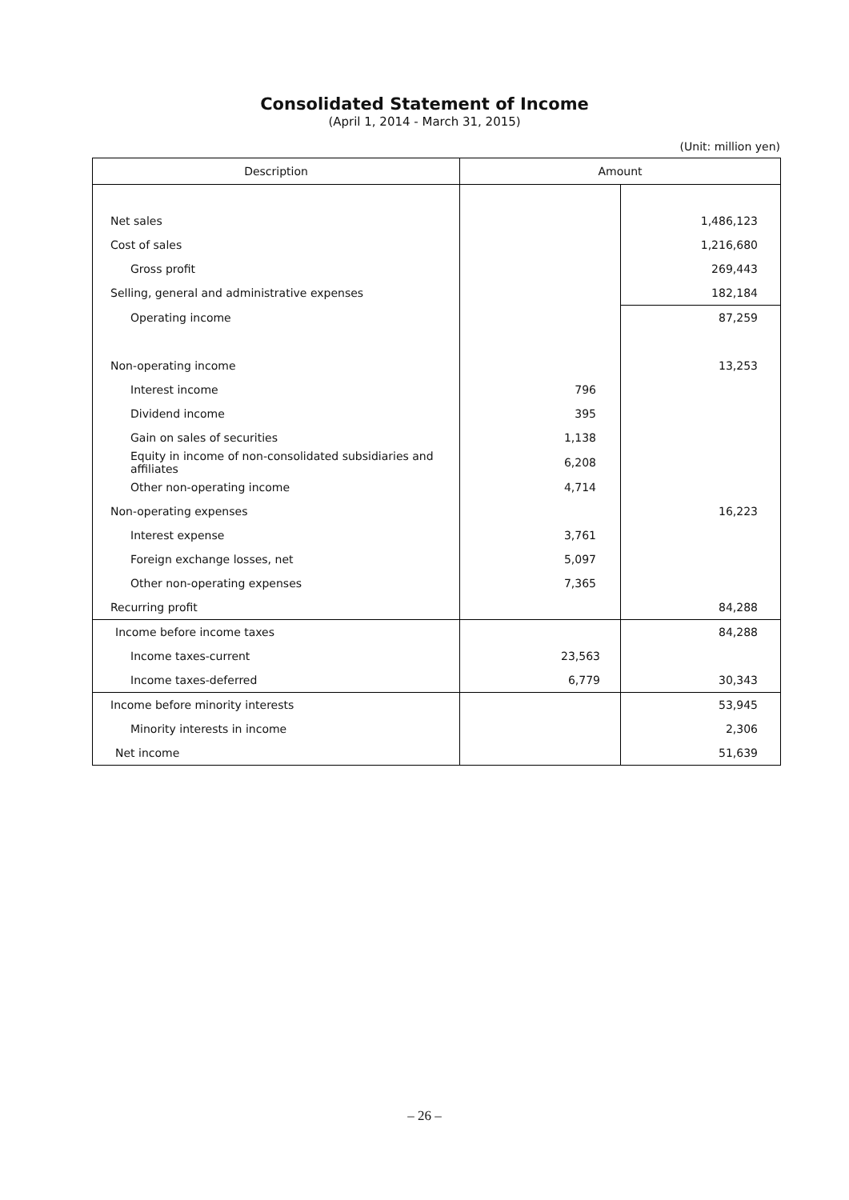Consolidated Statement of Income
(April 1, 2014 - March 31, 2015)
(Unit: million yen)
| Description | Amount | |
| --- | --- | --- |
| Net sales | | 1,486,123 |
| Cost of sales | | 1,216,680 |
| Gross profit | | 269,443 |
| Selling, general and administrative expenses | | 182,184 |
| Operating income | | 87,259 |
| Non-operating income | | 13,253 |
| Interest income | 796 | |
| Dividend income | 395 | |
| Gain on sales of securities | 1,138 | |
| Equity in income of non-consolidated subsidiaries and affiliates | 6,208 | |
| Other non-operating income | 4,714 | |
| Non-operating expenses | | 16,223 |
| Interest expense | 3,761 | |
| Foreign exchange losses, net | 5,097 | |
| Other non-operating expenses | 7,365 | |
| Recurring profit | | 84,288 |
| Income before income taxes | | 84,288 |
| Income taxes-current | 23,563 | |
| Income taxes-deferred | 6,779 | 30,343 |
| Income before minority interests | | 53,945 |
| Minority interests in income | | 2,306 |
| Net income | | 51,639 |
– 26 –